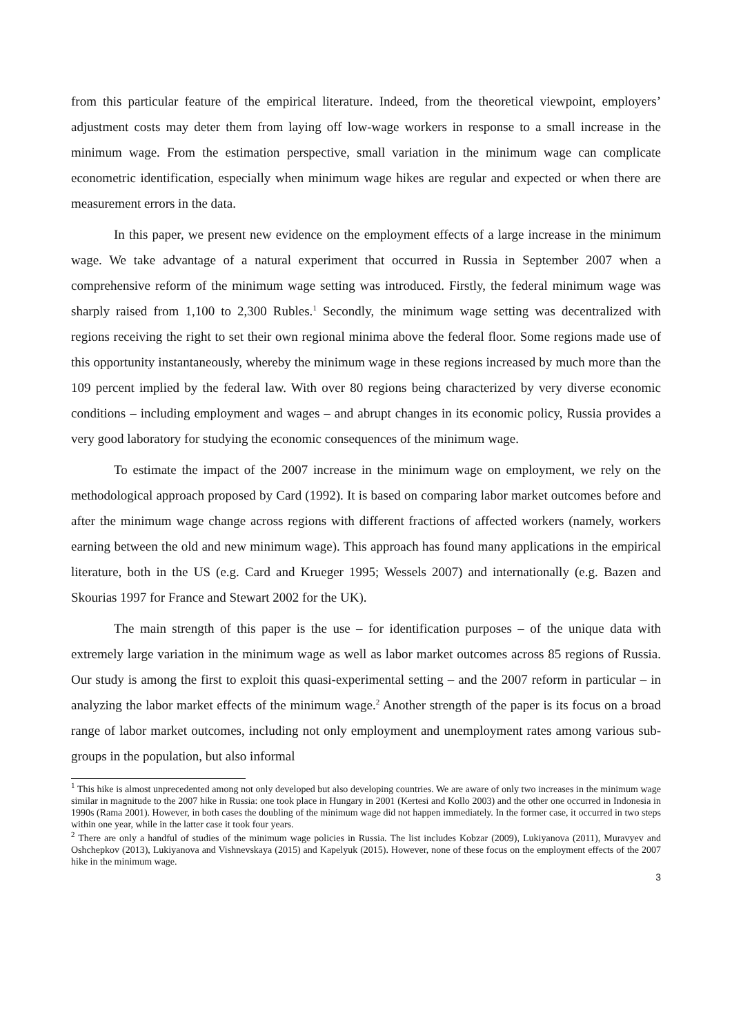from this particular feature of the empirical literature. Indeed, from the theoretical viewpoint, employers’ adjustment costs may deter them from laying off low-wage workers in response to a small increase in the minimum wage. From the estimation perspective, small variation in the minimum wage can complicate econometric identification, especially when minimum wage hikes are regular and expected or when there are measurement errors in the data.
In this paper, we present new evidence on the employment effects of a large increase in the minimum wage. We take advantage of a natural experiment that occurred in Russia in September 2007 when a comprehensive reform of the minimum wage setting was introduced. Firstly, the federal minimum wage was sharply raised from 1,100 to 2,300 Rubles.<sup>1</sup> Secondly, the minimum wage setting was decentralized with regions receiving the right to set their own regional minima above the federal floor. Some regions made use of this opportunity instantaneously, whereby the minimum wage in these regions increased by much more than the 109 percent implied by the federal law. With over 80 regions being characterized by very diverse economic conditions – including employment and wages – and abrupt changes in its economic policy, Russia provides a very good laboratory for studying the economic consequences of the minimum wage.
To estimate the impact of the 2007 increase in the minimum wage on employment, we rely on the methodological approach proposed by Card (1992). It is based on comparing labor market outcomes before and after the minimum wage change across regions with different fractions of affected workers (namely, workers earning between the old and new minimum wage). This approach has found many applications in the empirical literature, both in the US (e.g. Card and Krueger 1995; Wessels 2007) and internationally (e.g. Bazen and Skourias 1997 for France and Stewart 2002 for the UK).
The main strength of this paper is the use – for identification purposes – of the unique data with extremely large variation in the minimum wage as well as labor market outcomes across 85 regions of Russia. Our study is among the first to exploit this quasi-experimental setting – and the 2007 reform in particular – in analyzing the labor market effects of the minimum wage.<sup>2</sup> Another strength of the paper is its focus on a broad range of labor market outcomes, including not only employment and unemployment rates among various sub-groups in the population, but also informal
<sup>1</sup> This hike is almost unprecedented among not only developed but also developing countries. We are aware of only two increases in the minimum wage similar in magnitude to the 2007 hike in Russia: one took place in Hungary in 2001 (Kertesi and Kollo 2003) and the other one occurred in Indonesia in 1990s (Rama 2001). However, in both cases the doubling of the minimum wage did not happen immediately. In the former case, it occurred in two steps within one year, while in the latter case it took four years.
<sup>2</sup> There are only a handful of studies of the minimum wage policies in Russia. The list includes Kobzar (2009), Lukiyanova (2011), Muravyev and Oshchepkov (2013), Lukiyanova and Vishnevskaya (2015) and Kapelyuk (2015). However, none of these focus on the employment effects of the 2007 hike in the minimum wage.
3